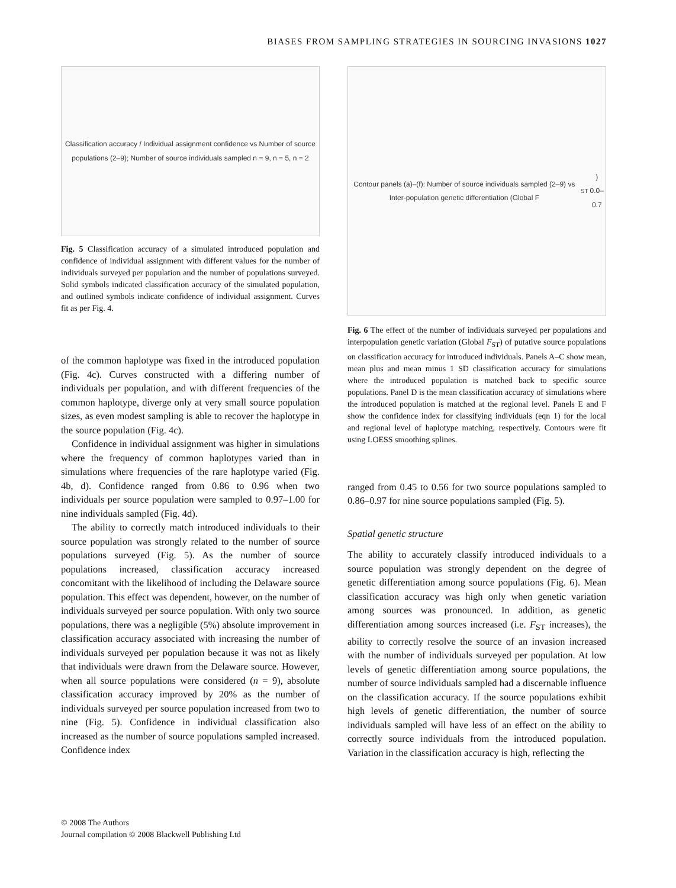BIASES FROM SAMPLING STRATEGIES IN SOURCING INVASIONS 1027
Classification accuracy / Individual assignment confidence vs Number of source populations (2–9); Number of source individuals sampled n = 9, n = 5, n = 2
Fig. 5 Classification accuracy of a simulated introduced population and confidence of individual assignment with different values for the number of individuals surveyed per population and the number of populations surveyed. Solid symbols indicated classification accuracy of the simulated population, and outlined symbols indicate confidence of individual assignment. Curves fit as per Fig. 4.
of the common haplotype was fixed in the introduced population (Fig. 4c). Curves constructed with a differing number of individuals per population, and with different frequencies of the common haplotype, diverge only at very small source population sizes, as even modest sampling is able to recover the haplotype in the source population (Fig. 4c).
Confidence in individual assignment was higher in simulations where the frequency of common haplotypes varied than in simulations where frequencies of the rare haplotype varied (Fig. 4b, d). Confidence ranged from 0.86 to 0.96 when two individuals per source population were sampled to 0.97–1.00 for nine individuals sampled (Fig. 4d).
The ability to correctly match introduced individuals to their source population was strongly related to the number of source populations surveyed (Fig. 5). As the number of source populations increased, classification accuracy increased concomitant with the likelihood of including the Delaware source population. This effect was dependent, however, on the number of individuals surveyed per source population. With only two source populations, there was a negligible (5%) absolute improvement in classification accuracy associated with increasing the number of individuals surveyed per population because it was not as likely that individuals were drawn from the Delaware source. However, when all source populations were considered (n = 9), absolute classification accuracy improved by 20% as the number of individuals surveyed per source population increased from two to nine (Fig. 5). Confidence in individual classification also increased as the number of source populations sampled increased. Confidence index
Contour panels (a)–(f): Number of source individuals sampled (2–9) vs Inter-population genetic differentiation (Global F<sub>ST</sub>) 0.0–0.7
Fig. 6 The effect of the number of individuals surveyed per populations and interpopulation genetic variation (Global F<sub>ST</sub>) of putative source populations on classification accuracy for introduced individuals. Panels A–C show mean, mean plus and mean minus 1 SD classification accuracy for simulations where the introduced population is matched back to specific source populations. Panel D is the mean classification accuracy of simulations where the introduced population is matched at the regional level. Panels E and F show the confidence index for classifying individuals (eqn 1) for the local and regional level of haplotype matching, respectively. Contours were fit using LOESS smoothing splines.
ranged from 0.45 to 0.56 for two source populations sampled to 0.86–0.97 for nine source populations sampled (Fig. 5).
Spatial genetic structure
The ability to accurately classify introduced individuals to a source population was strongly dependent on the degree of genetic differentiation among source populations (Fig. 6). Mean classification accuracy was high only when genetic variation among sources was pronounced. In addition, as genetic differentiation among sources increased (i.e. F<sub>ST</sub> increases), the ability to correctly resolve the source of an invasion increased with the number of individuals surveyed per population. At low levels of genetic differentiation among source populations, the number of source individuals sampled had a discernable influence on the classification accuracy. If the source populations exhibit high levels of genetic differentiation, the number of source individuals sampled will have less of an effect on the ability to correctly source individuals from the introduced population. Variation in the classification accuracy is high, reflecting the
© 2008 The Authors
Journal compilation © 2008 Blackwell Publishing Ltd